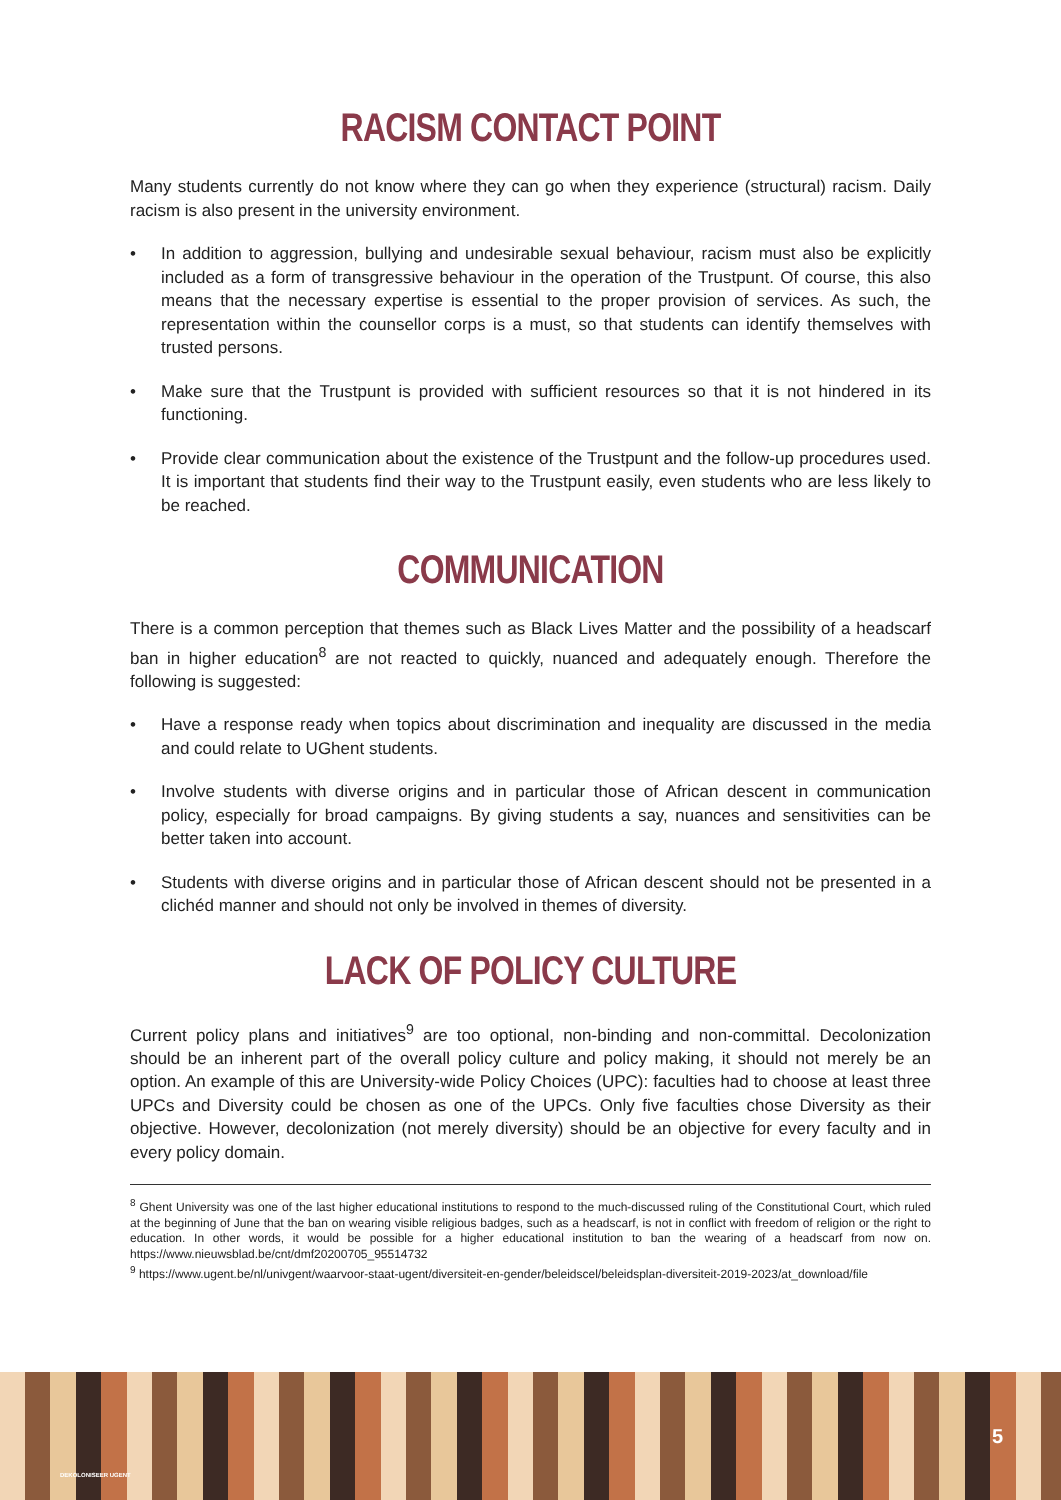RACISM CONTACT POINT
Many students currently do not know where they can go when they experience (structural) racism. Daily racism is also present in the university environment.
• In addition to aggression, bullying and undesirable sexual behaviour, racism must also be explicitly included as a form of transgressive behaviour in the operation of the Trustpunt. Of course, this also means that the necessary expertise is essential to the proper provision of services. As such, the representation within the counsellor corps is a must, so that students can identify themselves with trusted persons.
• Make sure that the Trustpunt is provided with sufficient resources so that it is not hindered in its functioning.
• Provide clear communication about the existence of the Trustpunt and the follow-up procedures used. It is important that students find their way to the Trustpunt easily, even students who are less likely to be reached.
COMMUNICATION
There is a common perception that themes such as Black Lives Matter and the possibility of a headscarf ban in higher education<sup>8</sup> are not reacted to quickly, nuanced and adequately enough. Therefore the following is suggested:
• Have a response ready when topics about discrimination and inequality are discussed in the media and could relate to UGhent students.
• Involve students with diverse origins and in particular those of African descent in communication policy, especially for broad campaigns. By giving students a say, nuances and sensitivities can be better taken into account.
• Students with diverse origins and in particular those of African descent should not be presented in a clichéd manner and should not only be involved in themes of diversity.
LACK OF POLICY CULTURE
Current policy plans and initiatives<sup>9</sup> are too optional, non-binding and non-committal. Decolonization should be an inherent part of the overall policy culture and policy making, it should not merely be an option. An example of this are University-wide Policy Choices (UPC): faculties had to choose at least three UPCs and Diversity could be chosen as one of the UPCs. Only five faculties chose Diversity as their objective. However, decolonization (not merely diversity) should be an objective for every faculty and in every policy domain.
<sup>8</sup> Ghent University was one of the last higher educational institutions to respond to the much-discussed ruling of the Constitutional Court, which ruled at the beginning of June that the ban on wearing visible religious badges, such as a headscarf, is not in conflict with freedom of religion or the right to education. In other words, it would be possible for a higher educational institution to ban the wearing of a headscarf from now on. https://www.nieuwsblad.be/cnt/dmf20200705_95514732
<sup>9</sup> https://www.ugent.be/nl/univgent/waarvoor-staat-ugent/diversiteit-en-gender/beleidscel/beleidsplan-diversiteit-2019-2023/at_download/file
DEKOLONISEER UGENT
5